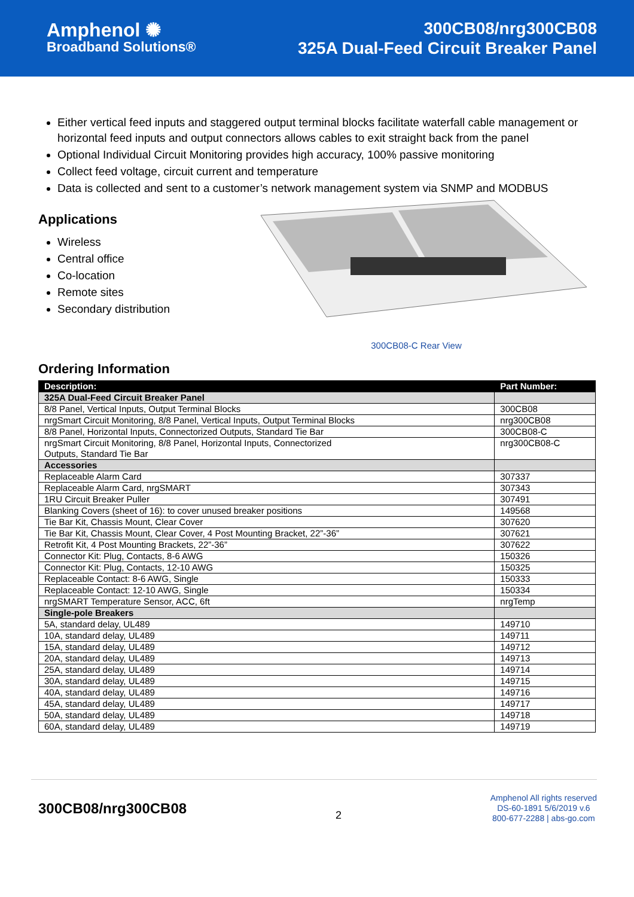Amphenol ✺
Broadband Solutions®
300CB08/nrg300CB08
325A Dual-Feed Circuit Breaker Panel
Either vertical feed inputs and staggered output terminal blocks facilitate waterfall cable management or horizontal feed inputs and output connectors allows cables to exit straight back from the panel
Optional Individual Circuit Monitoring provides high accuracy, 100% passive monitoring
Collect feed voltage, circuit current and temperature
Data is collected and sent to a customer’s network management system via SNMP and MODBUS
Applications
Wireless
Central office
Co-location
Remote sites
Secondary distribution
300CB08-C Rear View
Ordering Information
| Description: | Part Number: |
| --- | --- |
| 325A Dual-Feed Circuit Breaker Panel | |
| 8/8 Panel, Vertical Inputs, Output Terminal Blocks | 300CB08 |
| nrgSmart Circuit Monitoring, 8/8 Panel, Vertical Inputs, Output Terminal Blocks | nrg300CB08 |
| 8/8 Panel, Horizontal Inputs, Connectorized Outputs, Standard Tie Bar | 300CB08-C |
| nrgSmart Circuit Monitoring, 8/8 Panel, Horizontal Inputs, Connectorized Outputs, Standard Tie Bar | nrg300CB08-C |
| Accessories | |
| Replaceable Alarm Card | 307337 |
| Replaceable Alarm Card, nrgSMART | 307343 |
| 1RU Circuit Breaker Puller | 307491 |
| Blanking Covers (sheet of 16): to cover unused breaker positions | 149568 |
| Tie Bar Kit, Chassis Mount, Clear Cover | 307620 |
| Tie Bar Kit, Chassis Mount, Clear Cover, 4 Post Mounting Bracket, 22”-36” | 307621 |
| Retrofit Kit, 4 Post Mounting Brackets, 22”-36” | 307622 |
| Connector Kit: Plug, Contacts, 8-6 AWG | 150326 |
| Connector Kit: Plug, Contacts, 12-10 AWG | 150325 |
| Replaceable Contact: 8-6 AWG, Single | 150333 |
| Replaceable Contact: 12-10 AWG, Single | 150334 |
| nrgSMART Temperature Sensor, ACC, 6ft | nrgTemp |
| Single-pole Breakers | |
| 5A, standard delay, UL489 | 149710 |
| 10A, standard delay, UL489 | 149711 |
| 15A, standard delay, UL489 | 149712 |
| 20A, standard delay, UL489 | 149713 |
| 25A, standard delay, UL489 | 149714 |
| 30A, standard delay, UL489 | 149715 |
| 40A, standard delay, UL489 | 149716 |
| 45A, standard delay, UL489 | 149717 |
| 50A, standard delay, UL489 | 149718 |
| 60A, standard delay, UL489 | 149719 |
300CB08/nrg300CB08
2
Amphenol All rights reserved
DS-60-1891 5/6/2019 v.6
800-677-2288 | abs-go.com